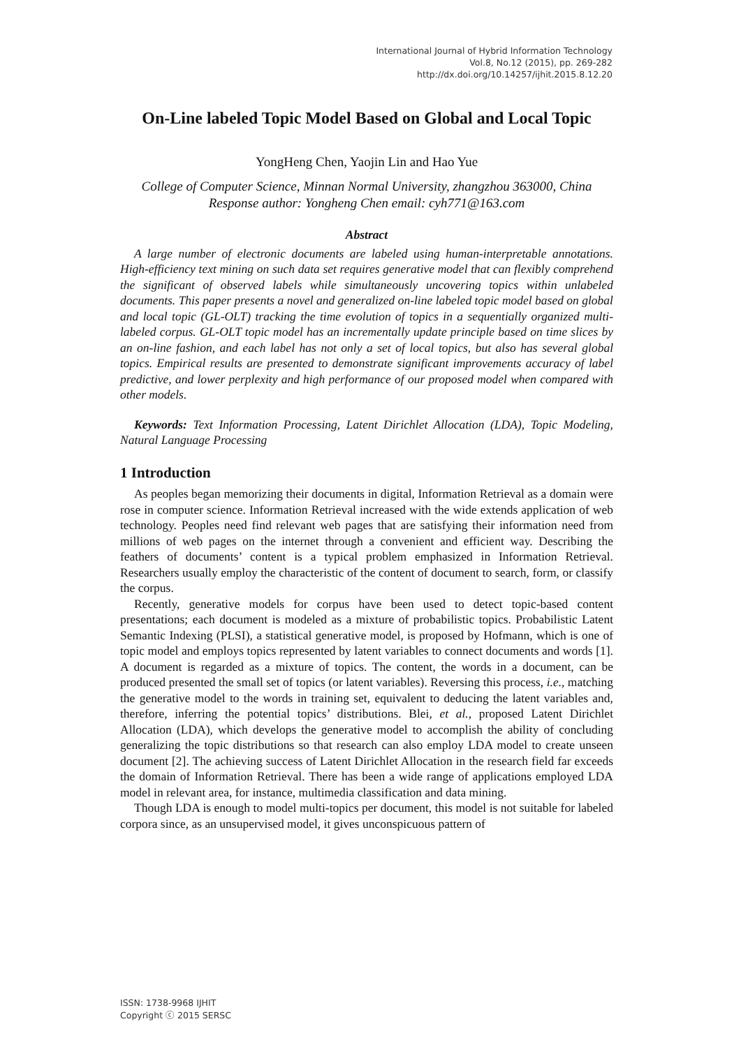International Journal of Hybrid Information Technology
Vol.8, No.12 (2015), pp. 269-282
http://dx.doi.org/10.14257/ijhit.2015.8.12.20
On-Line labeled Topic Model Based on Global and Local Topic
YongHeng Chen, Yaojin Lin and Hao Yue
College of Computer Science, Minnan Normal University, zhangzhou 363000, China
Response author: Yongheng Chen email: cyh771@163.com
Abstract
A large number of electronic documents are labeled using human-interpretable annotations. High-efficiency text mining on such data set requires generative model that can flexibly comprehend the significant of observed labels while simultaneously uncovering topics within unlabeled documents. This paper presents a novel and generalized on-line labeled topic model based on global and local topic (GL-OLT) tracking the time evolution of topics in a sequentially organized multi-labeled corpus. GL-OLT topic model has an incrementally update principle based on time slices by an on-line fashion, and each label has not only a set of local topics, but also has several global topics. Empirical results are presented to demonstrate significant improvements accuracy of label predictive, and lower perplexity and high performance of our proposed model when compared with other models.
Keywords: Text Information Processing, Latent Dirichlet Allocation (LDA), Topic Modeling, Natural Language Processing
1 Introduction
As peoples began memorizing their documents in digital, Information Retrieval as a domain were rose in computer science. Information Retrieval increased with the wide extends application of web technology. Peoples need find relevant web pages that are satisfying their information need from millions of web pages on the internet through a convenient and efficient way. Describing the feathers of documents’ content is a typical problem emphasized in Information Retrieval. Researchers usually employ the characteristic of the content of document to search, form, or classify the corpus.
Recently, generative models for corpus have been used to detect topic-based content presentations; each document is modeled as a mixture of probabilistic topics. Probabilistic Latent Semantic Indexing (PLSI), a statistical generative model, is proposed by Hofmann, which is one of topic model and employs topics represented by latent variables to connect documents and words [1]. A document is regarded as a mixture of topics. The content, the words in a document, can be produced presented the small set of topics (or latent variables). Reversing this process, i.e., matching the generative model to the words in training set, equivalent to deducing the latent variables and, therefore, inferring the potential topics’ distributions. Blei, et al., proposed Latent Dirichlet Allocation (LDA), which develops the generative model to accomplish the ability of concluding generalizing the topic distributions so that research can also employ LDA model to create unseen document [2]. The achieving success of Latent Dirichlet Allocation in the research field far exceeds the domain of Information Retrieval. There has been a wide range of applications employed LDA model in relevant area, for instance, multimedia classification and data mining.
Though LDA is enough to model multi-topics per document, this model is not suitable for labeled corpora since, as an unsupervised model, it gives unconspicuous pattern of
ISSN: 1738-9968 IJHIT
Copyright ⓒ 2015 SERSC